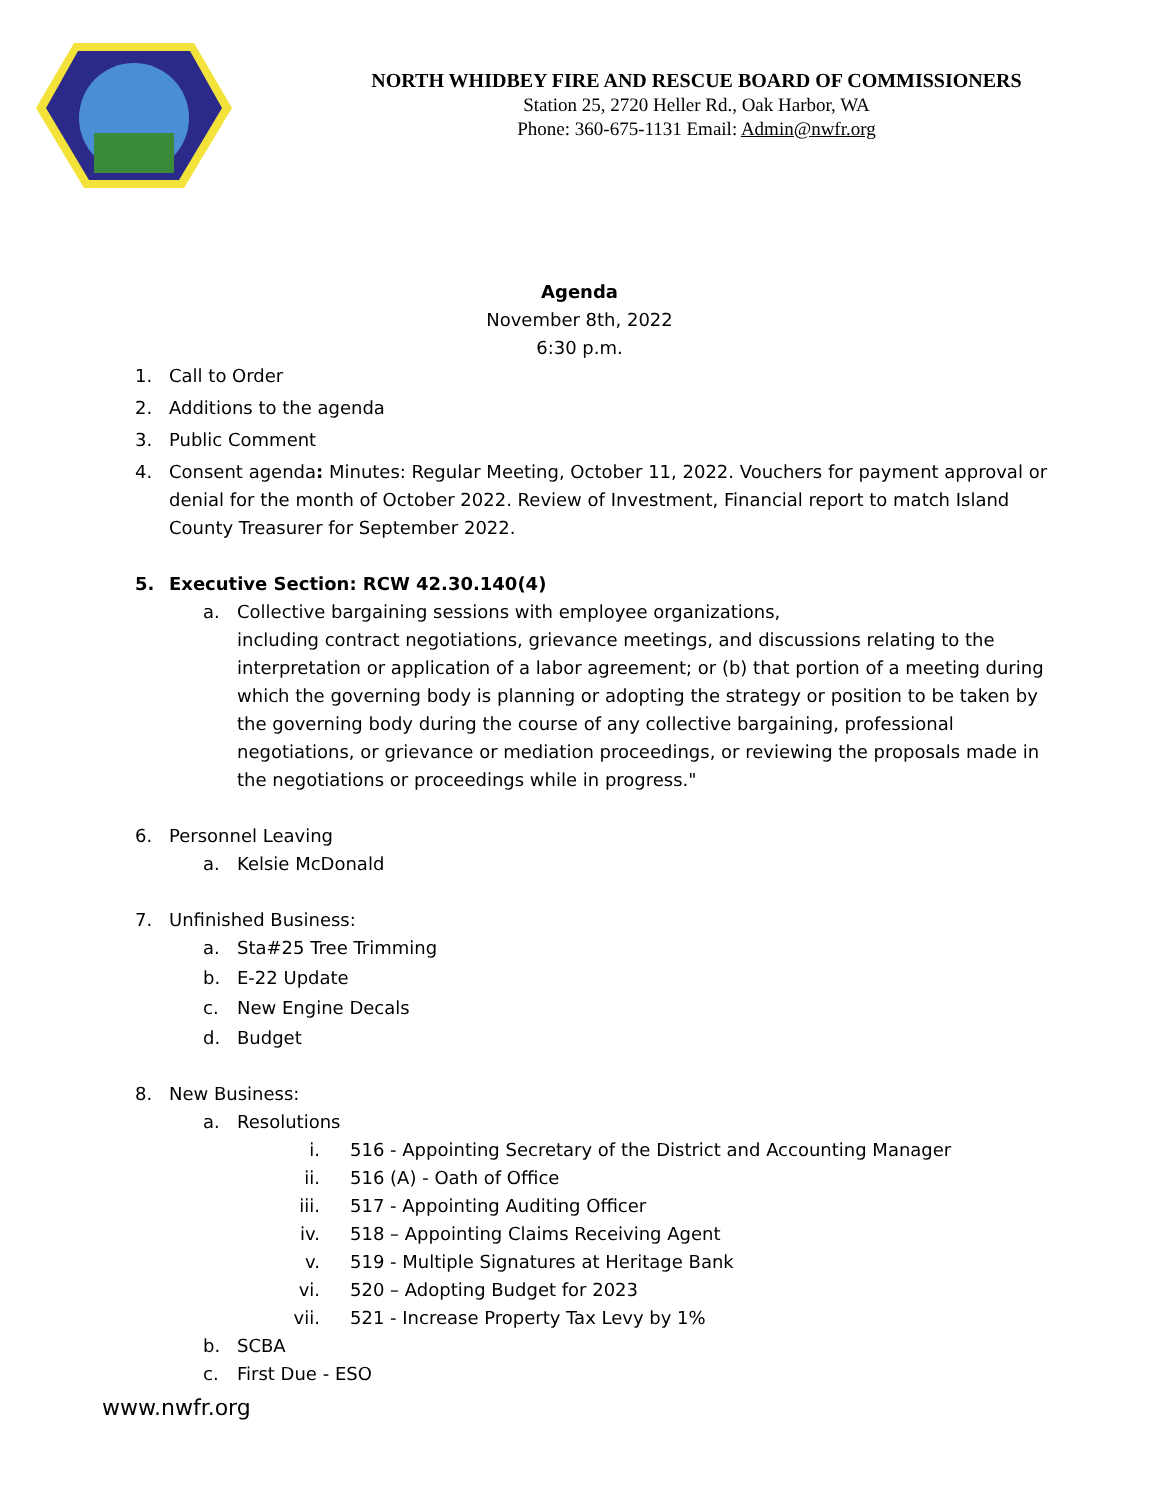NORTH WHIDBEY FIRE AND RESCUE BOARD OF COMMISSIONERS
Station 25, 2720 Heller Rd., Oak Harbor, WA
Phone: 360-675-1131 Email: Admin@nwfr.org
Agenda
November 8th, 2022
6:30 p.m.
1. Call to Order
2. Additions to the agenda
3. Public Comment
4. Consent agenda: Minutes: Regular Meeting, October 11, 2022. Vouchers for payment approval or denial for the month of October 2022. Review of Investment, Financial report to match Island County Treasurer for September 2022.
5. Executive Section: RCW 42.30.140(4)
a. Collective bargaining sessions with employee organizations,
including contract negotiations, grievance meetings, and discussions relating to the interpretation or application of a labor agreement; or (b) that portion of a meeting during which the governing body is planning or adopting the strategy or position to be taken by the governing body during the course of any collective bargaining, professional negotiations, or grievance or mediation proceedings, or reviewing the proposals made in the negotiations or proceedings while in progress."
6. Personnel Leaving
a. Kelsie McDonald
7. Unfinished Business:
a. Sta#25 Tree Trimming
b. E-22 Update
c. New Engine Decals
d. Budget
8. New Business:
a. Resolutions
i. 516 - Appointing Secretary of the District and Accounting Manager
ii. 516 (A) - Oath of Office
iii. 517 - Appointing Auditing Officer
iv. 518 – Appointing Claims Receiving Agent
v. 519 - Multiple Signatures at Heritage Bank
vi. 520 – Adopting Budget for 2023
vii. 521 - Increase Property Tax Levy by 1%
b. SCBA
c. First Due - ESO
www.nwfr.org